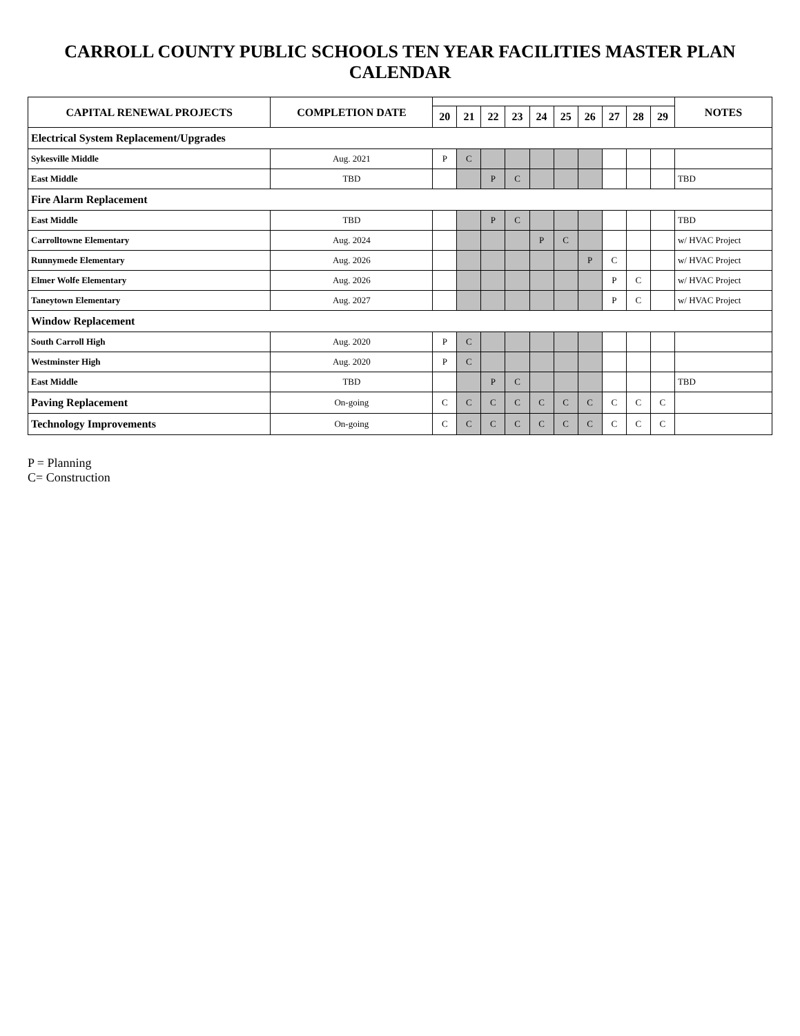CARROLL COUNTY PUBLIC SCHOOLS TEN YEAR FACILITIES MASTER PLAN CALENDAR
| CAPITAL RENEWAL PROJECTS | COMPLETION DATE | | | | | | | | | | | NOTES |
| --- | --- | --- | --- | --- | --- | --- | --- | --- | --- | --- | --- | --- |
| | | 20 | 21 | 22 | 23 | 24 | 25 | 26 | 27 | 28 | 29 | |
| Electrical System Replacement/Upgrades | | | | | | | | | | | | |
| Sykesville Middle | Aug. 2021 | P | C | | | | | | | | | |
| East Middle | TBD | | | P | C | | | | | | | TBD |
| Fire Alarm Replacement | | | | | | | | | | | | |
| East Middle | TBD | | | P | C | | | | | | | TBD |
| Carrolltowne Elementary | Aug. 2024 | | | | | P | C | | | | | w/ HVAC Project |
| Runnymede Elementary | Aug. 2026 | | | | | | | P | C | | | w/ HVAC Project |
| Elmer Wolfe Elementary | Aug. 2026 | | | | | | | | P | C | | w/ HVAC Project |
| Taneytown Elementary | Aug. 2027 | | | | | | | | P | C | | w/ HVAC Project |
| Window Replacement | | | | | | | | | | | | |
| South Carroll High | Aug. 2020 | P | C | | | | | | | | | |
| Westminster High | Aug. 2020 | P | C | | | | | | | | | |
| East Middle | TBD | | | P | C | | | | | | | TBD |
| Paving Replacement | On-going | C | C | C | C | C | C | C | C | C | C | |
| Technology Improvements | On-going | C | C | C | C | C | C | C | C | C | C | |
P = Planning
C= Construction